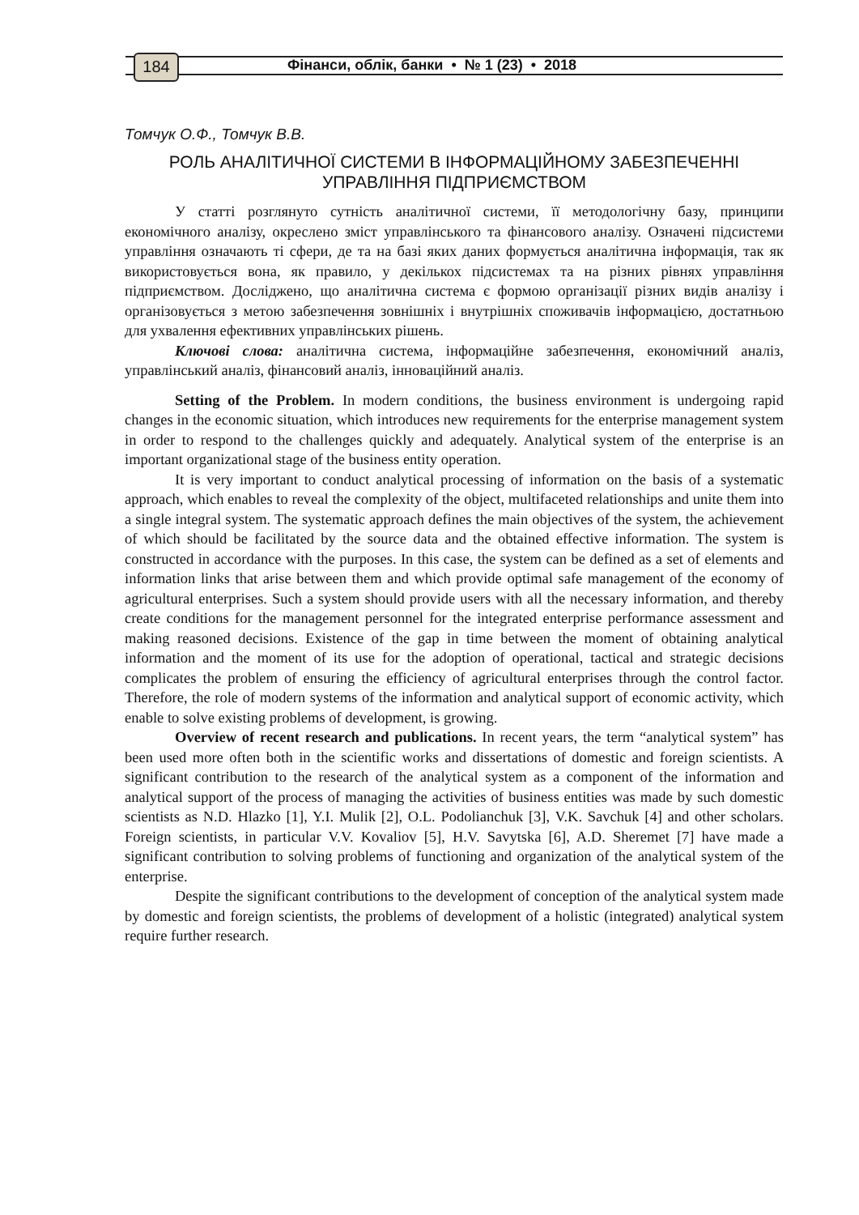184
Фінанси, облік, банки • № 1 (23) • 2018
Томчук О.Ф., Томчук В.В.
РОЛЬ АНАЛІТИЧНОЇ СИСТЕМИ В ІНФОРМАЦІЙНОМУ ЗАБЕЗПЕЧЕННІ УПРАВЛІННЯ ПІДПРИЄМСТВОМ
У статті розглянуто сутність аналітичної системи, її методологічну базу, принципи економічного аналізу, окреслено зміст управлінського та фінансового аналізу. Означені підсистеми управління означають ті сфери, де та на базі яких даних формується аналітична інформація, так як використовується вона, як правило, у декількох підсистемах та на різних рівнях управління підприємством. Досліджено, що аналітична система є формою організації різних видів аналізу і організовується з метою забезпечення зовнішніх і внутрішніх споживачів інформацією, достатньою для ухвалення ефективних управлінських рішень.
Ключові слова: аналітична система, інформаційне забезпечення, економічний аналіз, управлінський аналіз, фінансовий аналіз, інноваційний аналіз.
Setting of the Problem. In modern conditions, the business environment is undergoing rapid changes in the economic situation, which introduces new requirements for the enterprise management system in order to respond to the challenges quickly and adequately. Analytical system of the enterprise is an important organizational stage of the business entity operation.
It is very important to conduct analytical processing of information on the basis of a systematic approach, which enables to reveal the complexity of the object, multifaceted relationships and unite them into a single integral system. The systematic approach defines the main objectives of the system, the achievement of which should be facilitated by the source data and the obtained effective information. The system is constructed in accordance with the purposes. In this case, the system can be defined as a set of elements and information links that arise between them and which provide optimal safe management of the economy of agricultural enterprises. Such a system should provide users with all the necessary information, and thereby create conditions for the management personnel for the integrated enterprise performance assessment and making reasoned decisions. Existence of the gap in time between the moment of obtaining analytical information and the moment of its use for the adoption of operational, tactical and strategic decisions complicates the problem of ensuring the efficiency of agricultural enterprises through the control factor. Therefore, the role of modern systems of the information and analytical support of economic activity, which enable to solve existing problems of development, is growing.
Overview of recent research and publications. In recent years, the term “analytical system” has been used more often both in the scientific works and dissertations of domestic and foreign scientists. A significant contribution to the research of the analytical system as a component of the information and analytical support of the process of managing the activities of business entities was made by such domestic scientists as N.D. Hlazko [1], Y.I. Mulik [2], O.L. Podolianchuk [3], V.K. Savchuk [4] and other scholars. Foreign scientists, in particular V.V. Kovaliov [5], H.V. Savytska [6], A.D. Sheremet [7] have made a significant contribution to solving problems of functioning and organization of the analytical system of the enterprise.
Despite the significant contributions to the development of conception of the analytical system made by domestic and foreign scientists, the problems of development of a holistic (integrated) analytical system require further research.